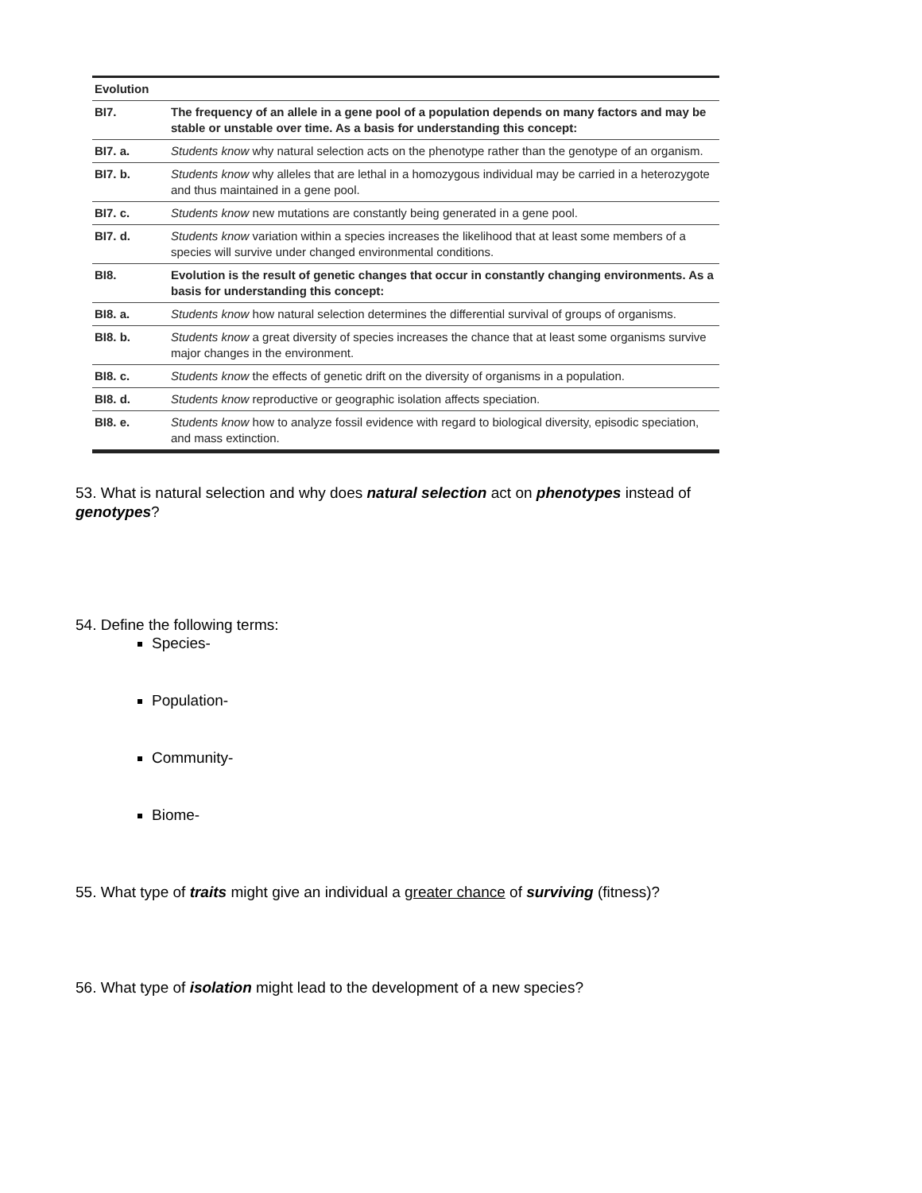| Evolution | |
| --- | --- |
| BI7. | The frequency of an allele in a gene pool of a population depends on many factors and may be stable or unstable over time. As a basis for understanding this concept: |
| BI7. a. | Students know why natural selection acts on the phenotype rather than the genotype of an organism. |
| BI7. b. | Students know why alleles that are lethal in a homozygous individual may be carried in a heterozygote and thus maintained in a gene pool. |
| BI7. c. | Students know new mutations are constantly being generated in a gene pool. |
| BI7. d. | Students know variation within a species increases the likelihood that at least some members of a species will survive under changed environmental conditions. |
| BI8. | Evolution is the result of genetic changes that occur in constantly changing environments. As a basis for understanding this concept: |
| BI8. a. | Students know how natural selection determines the differential survival of groups of organisms. |
| BI8. b. | Students know a great diversity of species increases the chance that at least some organisms survive major changes in the environment. |
| BI8. c. | Students know the effects of genetic drift on the diversity of organisms in a population. |
| BI8. d. | Students know reproductive or geographic isolation affects speciation. |
| BI8. e. | Students know how to analyze fossil evidence with regard to biological diversity, episodic speciation, and mass extinction. |
53. What is natural selection and why does natural selection act on phenotypes instead of genotypes?
54. Define the following terms:
Species-
Population-
Community-
Biome-
55. What type of traits might give an individual a greater chance of surviving (fitness)?
56. What type of isolation might lead to the development of a new species?